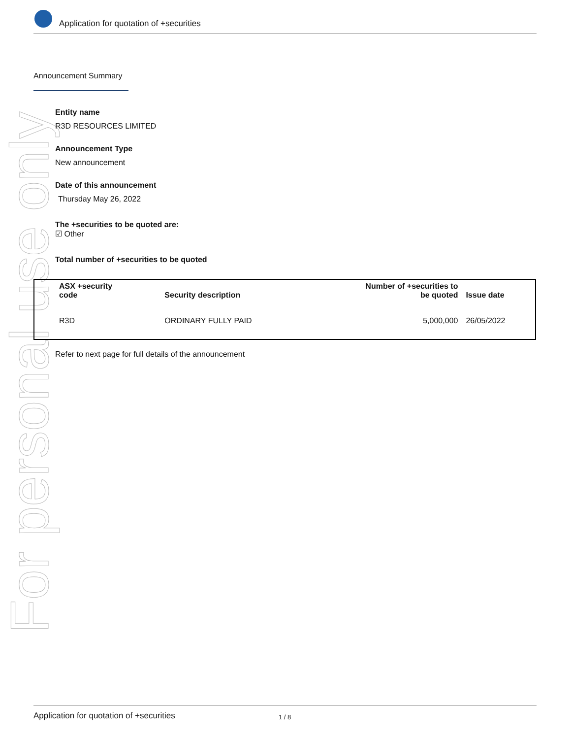For personal use only
Application for quotation of +securities
Announcement Summary
Entity name
R3D RESOURCES LIMITED
Announcement Type
New announcement
Date of this announcement
Thursday May 26, 2022
The +securities to be quoted are:
☑ Other
Total number of +securities to be quoted
| ASX +security code | Security description | Number of +securities to be quoted | Issue date |
| --- | --- | --- | --- |
| R3D | ORDINARY FULLY PAID | 5,000,000 | 26/05/2022 |
Refer to next page for full details of the announcement
Application for quotation of +securities 1 / 8